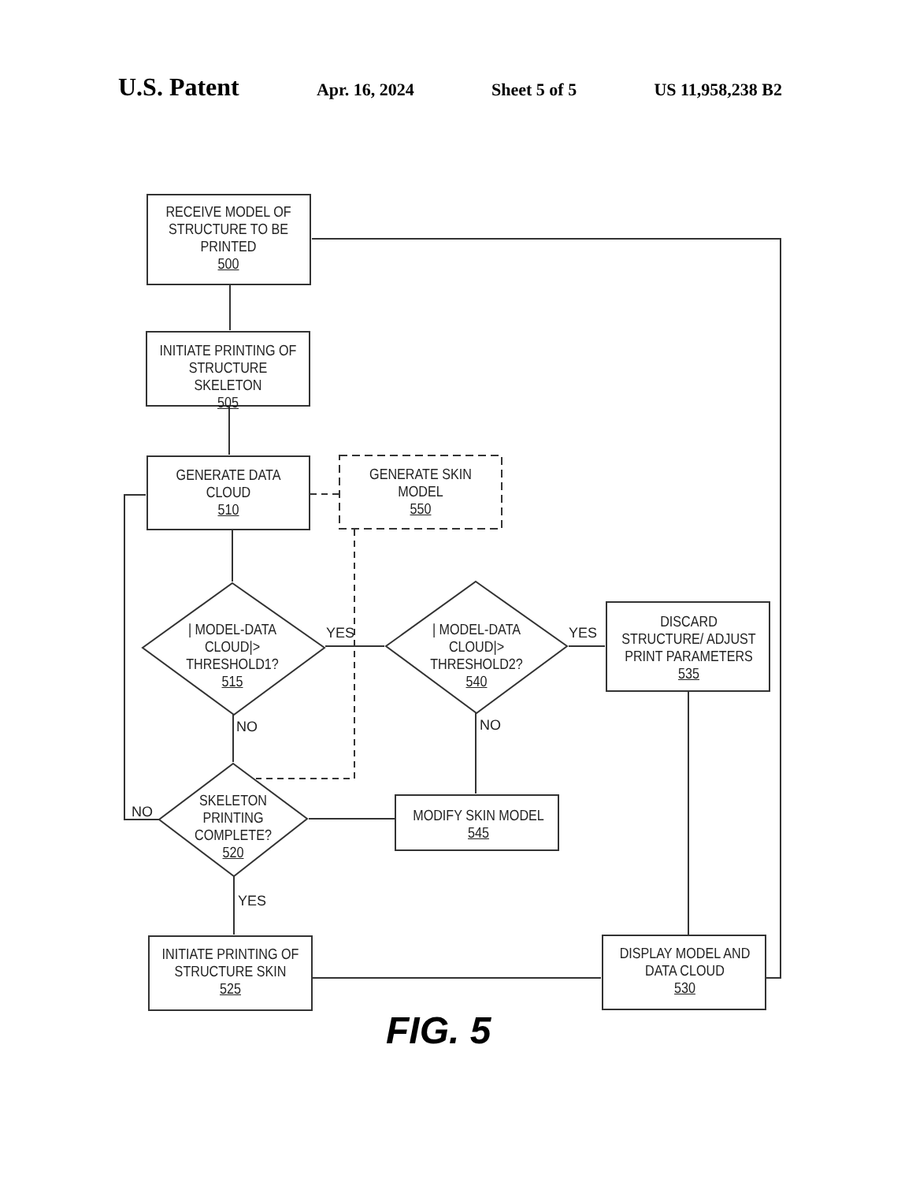U.S. Patent Apr. 16, 2024 Sheet 5 of 5 US 11,958,238 B2
RECEIVE MODEL OF STRUCTURE TO BE PRINTED
500
INITIATE PRINTING OF STRUCTURE SKELETON
505
GENERATE DATA CLOUD
510
GENERATE SKIN MODEL
550
| MODEL-DATA CLOUD|> THRESHOLD1?
515
YES
| MODEL-DATA CLOUD|> THRESHOLD2?
540
YES
DISCARD STRUCTURE/ ADJUST PRINT PARAMETERS
535
NO NO
NO
SKELETON PRINTING COMPLETE?
520
MODIFY SKIN MODEL
545
YES
INITIATE PRINTING OF STRUCTURE SKIN
525
DISPLAY MODEL AND DATA CLOUD
530
FIG. 5